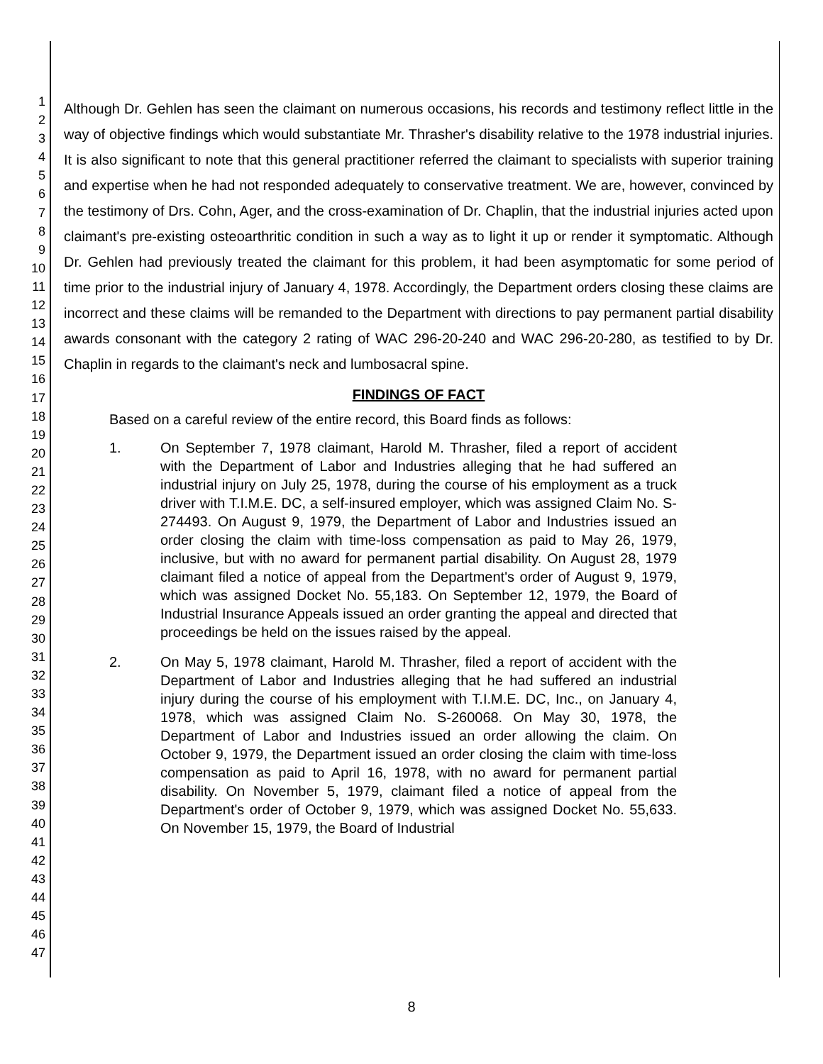1
2
3
4
5
6
7
8
9
10
11
12
13
14
15
16
17
18
19
20
21
22
23
24
25
26
27
28
29
30
31
32
33
34
35
36
37
38
39
40
41
42
43
44
45
46
47
Although Dr. Gehlen has seen the claimant on numerous occasions, his records and testimony reflect little in the way of objective findings which would substantiate Mr. Thrasher's disability relative to the 1978 industrial injuries. It is also significant to note that this general practitioner referred the claimant to specialists with superior training and expertise when he had not responded adequately to conservative treatment. We are, however, convinced by the testimony of Drs. Cohn, Ager, and the cross-examination of Dr. Chaplin, that the industrial injuries acted upon claimant's pre-existing osteoarthritic condition in such a way as to light it up or render it symptomatic. Although Dr. Gehlen had previously treated the claimant for this problem, it had been asymptomatic for some period of time prior to the industrial injury of January 4, 1978. Accordingly, the Department orders closing these claims are incorrect and these claims will be remanded to the Department with directions to pay permanent partial disability awards consonant with the category 2 rating of WAC 296-20-240 and WAC 296-20-280, as testified to by Dr. Chaplin in regards to the claimant's neck and lumbosacral spine.
FINDINGS OF FACT
Based on a careful review of the entire record, this Board finds as follows:
1. On September 7, 1978 claimant, Harold M. Thrasher, filed a report of accident with the Department of Labor and Industries alleging that he had suffered an industrial injury on July 25, 1978, during the course of his employment as a truck driver with T.I.M.E. DC, a self-insured employer, which was assigned Claim No. S-274493. On August 9, 1979, the Department of Labor and Industries issued an order closing the claim with time-loss compensation as paid to May 26, 1979, inclusive, but with no award for permanent partial disability. On August 28, 1979 claimant filed a notice of appeal from the Department's order of August 9, 1979, which was assigned Docket No. 55,183. On September 12, 1979, the Board of Industrial Insurance Appeals issued an order granting the appeal and directed that proceedings be held on the issues raised by the appeal.
2. On May 5, 1978 claimant, Harold M. Thrasher, filed a report of accident with the Department of Labor and Industries alleging that he had suffered an industrial injury during the course of his employment with T.I.M.E. DC, Inc., on January 4, 1978, which was assigned Claim No. S-260068. On May 30, 1978, the Department of Labor and Industries issued an order allowing the claim. On October 9, 1979, the Department issued an order closing the claim with time-loss compensation as paid to April 16, 1978, with no award for permanent partial disability. On November 5, 1979, claimant filed a notice of appeal from the Department's order of October 9, 1979, which was assigned Docket No. 55,633. On November 15, 1979, the Board of Industrial
8